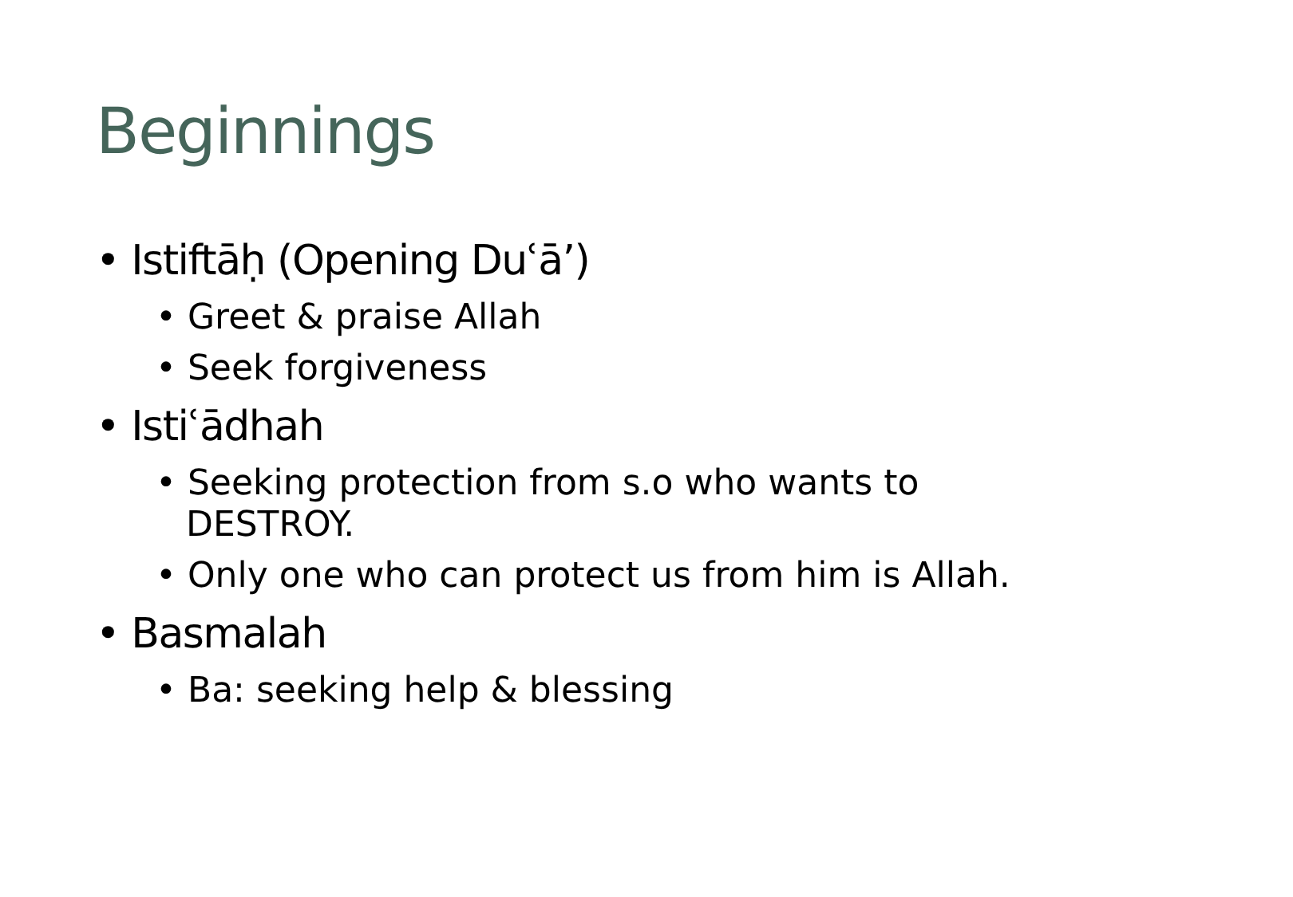Beginnings
• Istiftāḥ (Opening Duʿā’)
• Greet & praise Allah
• Seek forgiveness
• Istiʿādhah
• Seeking protection from s.o who wants to DESTROY.
• Only one who can protect us from him is Allah.
• Basmalah
• Ba: seeking help & blessing